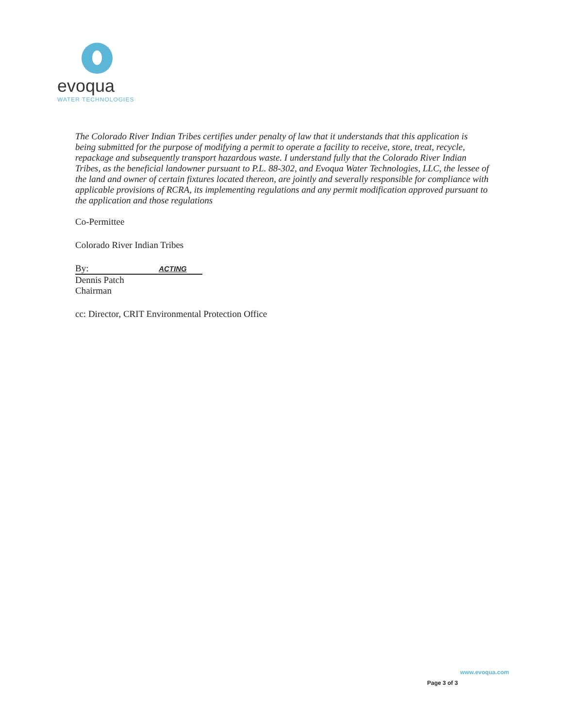evoqua
WATER TECHNOLOGIES
The Colorado River Indian Tribes certifies under penalty of law that it understands that this application is being submitted for the purpose of modifying a permit to operate a facility to receive, store, treat, recycle, repackage and subsequently transport hazardous waste. I understand fully that the Colorado River Indian Tribes, as the beneficial landowner pursuant to P.L. 88-302, and Evoqua Water Technologies, LLC, the lessee of the land and owner of certain fixtures located thereon, are jointly and severally responsible for compliance with applicable provisions of RCRA, its implementing regulations and any permit modification approved pursuant to the application and those regulations
Co-Permittee
Colorado River Indian Tribes
By: ACTING
Dennis Patch
Chairman
cc: Director, CRIT Environmental Protection Office
www.evoqua.com
Page 3 of 3